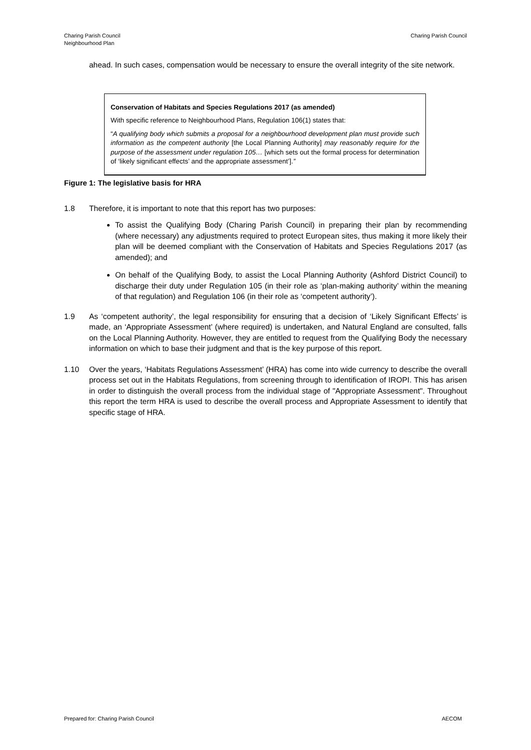Charing Parish Council
Neighbourhood Plan
Charing Parish Council
ahead. In such cases, compensation would be necessary to ensure the overall integrity of the site network.
Conservation of Habitats and Species Regulations 2017 (as amended)
With specific reference to Neighbourhood Plans, Regulation 106(1) states that:
“A qualifying body which submits a proposal for a neighbourhood development plan must provide such information as the competent authority [the Local Planning Authority] may reasonably require for the purpose of the assessment under regulation 105… [which sets out the formal process for determination of ‘likely significant effects’ and the appropriate assessment’].”
Figure 1: The legislative basis for HRA
1.8 Therefore, it is important to note that this report has two purposes:
To assist the Qualifying Body (Charing Parish Council) in preparing their plan by recommending (where necessary) any adjustments required to protect European sites, thus making it more likely their plan will be deemed compliant with the Conservation of Habitats and Species Regulations 2017 (as amended); and
On behalf of the Qualifying Body, to assist the Local Planning Authority (Ashford District Council) to discharge their duty under Regulation 105 (in their role as ‘plan-making authority’ within the meaning of that regulation) and Regulation 106 (in their role as ‘competent authority’).
1.9 As ‘competent authority’, the legal responsibility for ensuring that a decision of ‘Likely Significant Effects’ is made, an ‘Appropriate Assessment’ (where required) is undertaken, and Natural England are consulted, falls on the Local Planning Authority. However, they are entitled to request from the Qualifying Body the necessary information on which to base their judgment and that is the key purpose of this report.
1.10 Over the years, ‘Habitats Regulations Assessment’ (HRA) has come into wide currency to describe the overall process set out in the Habitats Regulations, from screening through to identification of IROPI. This has arisen in order to distinguish the overall process from the individual stage of "Appropriate Assessment". Throughout this report the term HRA is used to describe the overall process and Appropriate Assessment to identify that specific stage of HRA.
Prepared for: Charing Parish Council
AECOM